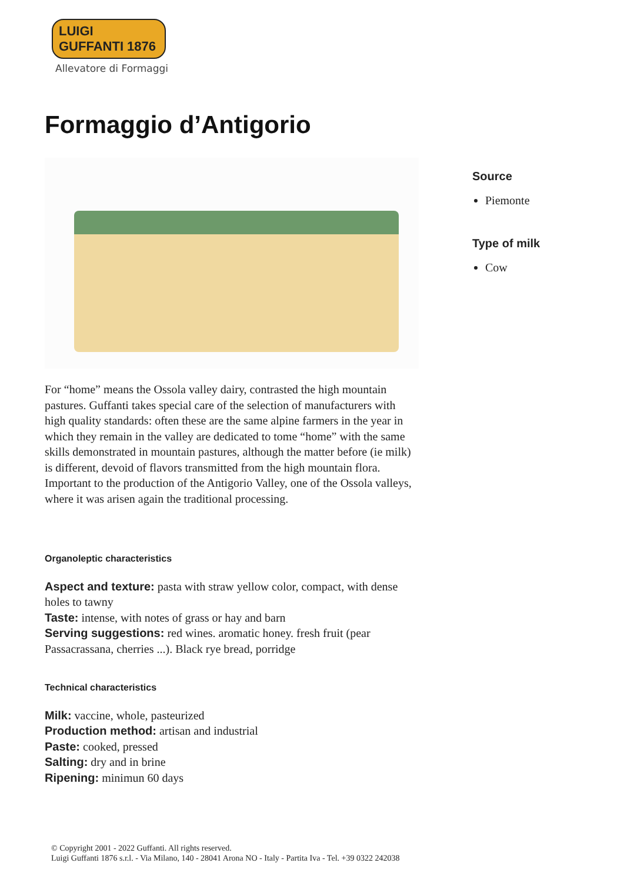LUIGI GUFFANTI 1876
Allevatore di Formaggi
Formaggio d’Antigorio
Source
Piemonte
Type of milk
Cow
For “home” means the Ossola valley dairy, contrasted the high mountain pastures. Guffanti takes special care of the selection of manufacturers with high quality standards: often these are the same alpine farmers in the year in which they remain in the valley are dedicated to tome “home” with the same skills demonstrated in mountain pastures, although the matter before (ie milk) is different, devoid of flavors transmitted from the high mountain flora. Important to the production of the Antigorio Valley, one of the Ossola valleys, where it was arisen again the traditional processing.
Organoleptic characteristics
Aspect and texture: pasta with straw yellow color, compact, with dense holes to tawny
Taste: intense, with notes of grass or hay and barn
Serving suggestions: red wines. aromatic honey. fresh fruit (pear Passacrassana, cherries ...). Black rye bread, porridge
Technical characteristics
Milk: vaccine, whole, pasteurized
Production method: artisan and industrial
Paste: cooked, pressed
Salting: dry and in brine
Ripening: minimun 60 days
© Copyright 2001 - 2022 Guffanti. All rights reserved.
Luigi Guffanti 1876 s.r.l. - Via Milano, 140 - 28041 Arona NO - Italy - Partita Iva - Tel. +39 0322 242038